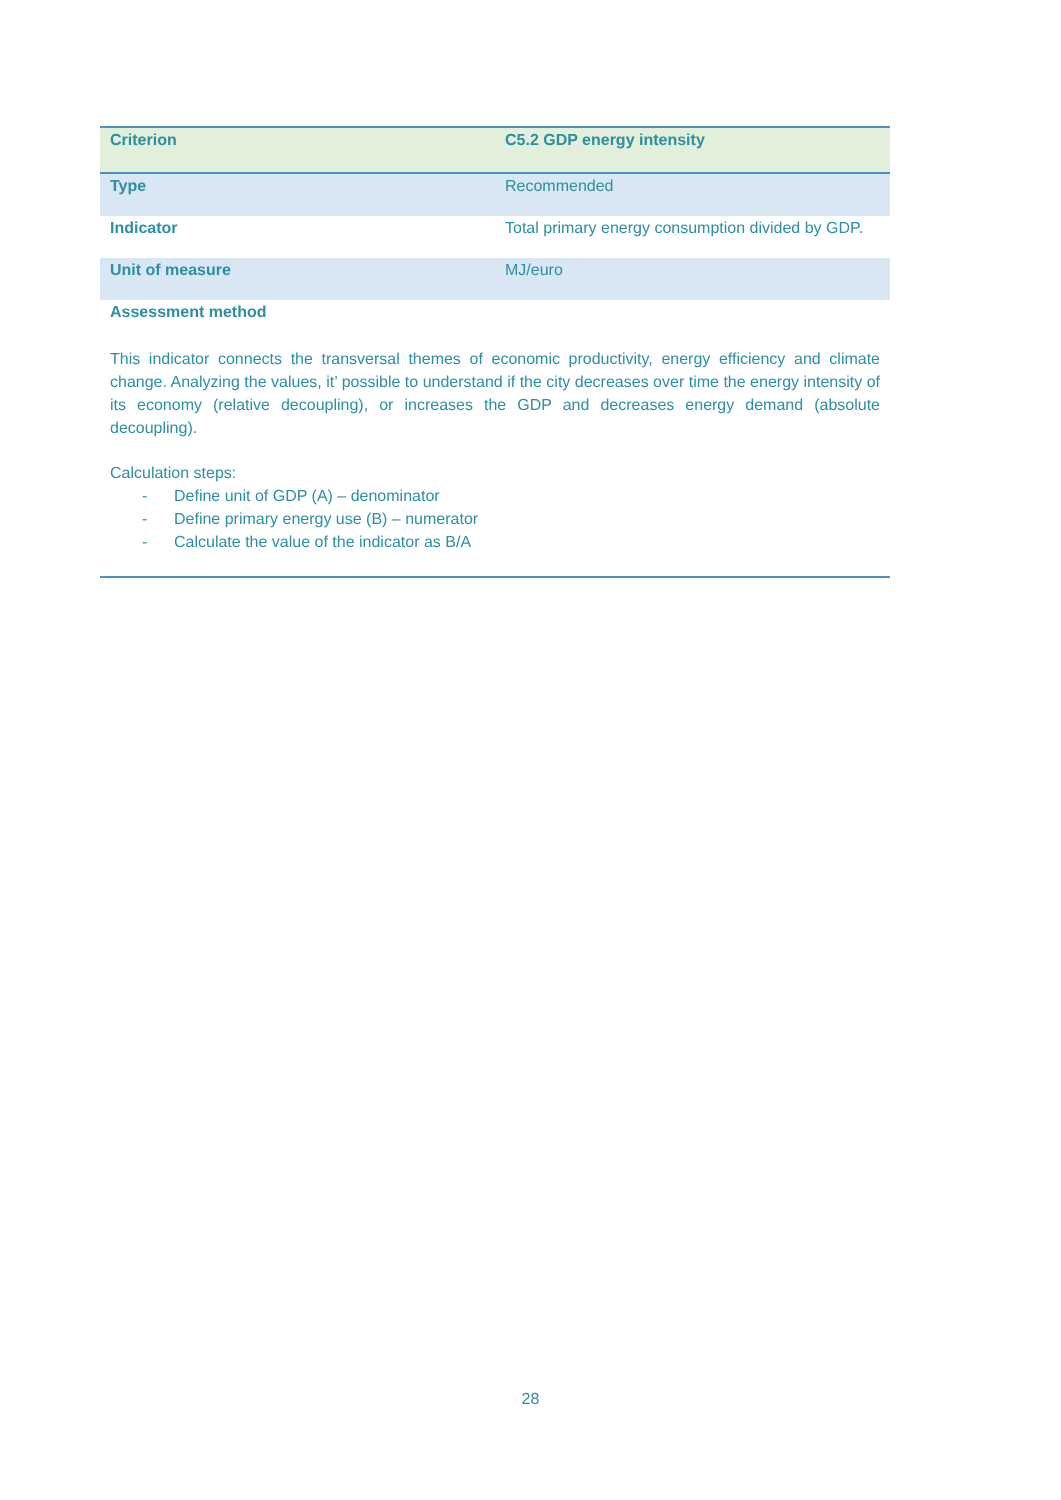| Criterion | C5.2 GDP energy intensity |
| Type | Recommended |
| Indicator | Total primary energy consumption divided by GDP. |
| Unit of measure | MJ/euro |
| Assessment method This indicator connects the transversal themes of economic productivity, energy efficiency and climate change. Analyzing the values, it’ possible to understand if the city decreases over time the energy intensity of its economy (relative decoupling), or increases the GDP and decreases energy demand (absolute decoupling). Calculation steps: - Define unit of GDP (A) – denominator - Define primary energy use (B) – numerator - Calculate the value of the indicator as B/A | |
28